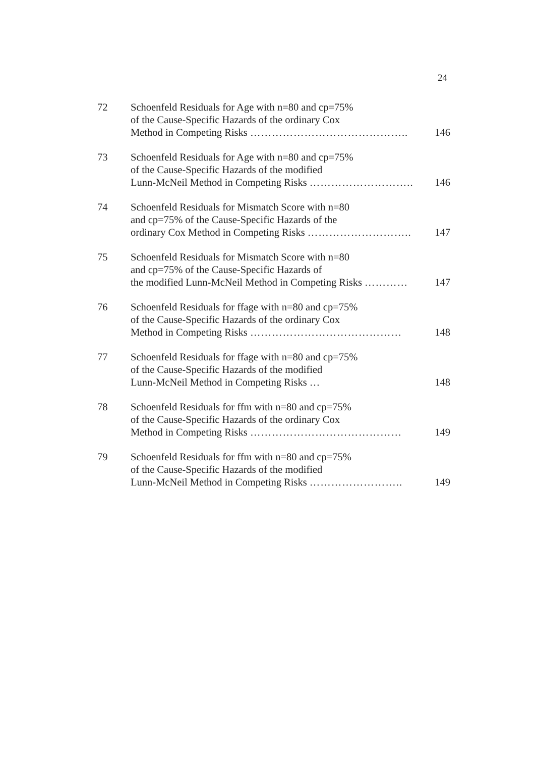24
72 Schoenfeld Residuals for Age with n=80 and cp=75%
of the Cause-Specific Hazards of the ordinary Cox
Method in Competing Risks ……………………………………..
146
73 Schoenfeld Residuals for Age with n=80 and cp=75%
of the Cause-Specific Hazards of the modified
Lunn-McNeil Method in Competing Risks ………………………..
146
74 Schoenfeld Residuals for Mismatch Score with n=80
and cp=75% of the Cause-Specific Hazards of the
ordinary Cox Method in Competing Risks ………………………..
147
75 Schoenfeld Residuals for Mismatch Score with n=80
and cp=75% of the Cause-Specific Hazards of
the modified Lunn-McNeil Method in Competing Risks …………
147
76 Schoenfeld Residuals for ffage with n=80 and cp=75%
of the Cause-Specific Hazards of the ordinary Cox
Method in Competing Risks ……………………………………
148
77 Schoenfeld Residuals for ffage with n=80 and cp=75%
of the Cause-Specific Hazards of the modified
Lunn-McNeil Method in Competing Risks …
148
78 Schoenfeld Residuals for ffm with n=80 and cp=75%
of the Cause-Specific Hazards of the ordinary Cox
Method in Competing Risks ……………………………………
149
79 Schoenfeld Residuals for ffm with n=80 and cp=75%
of the Cause-Specific Hazards of the modified
Lunn-McNeil Method in Competing Risks ……………………..
149